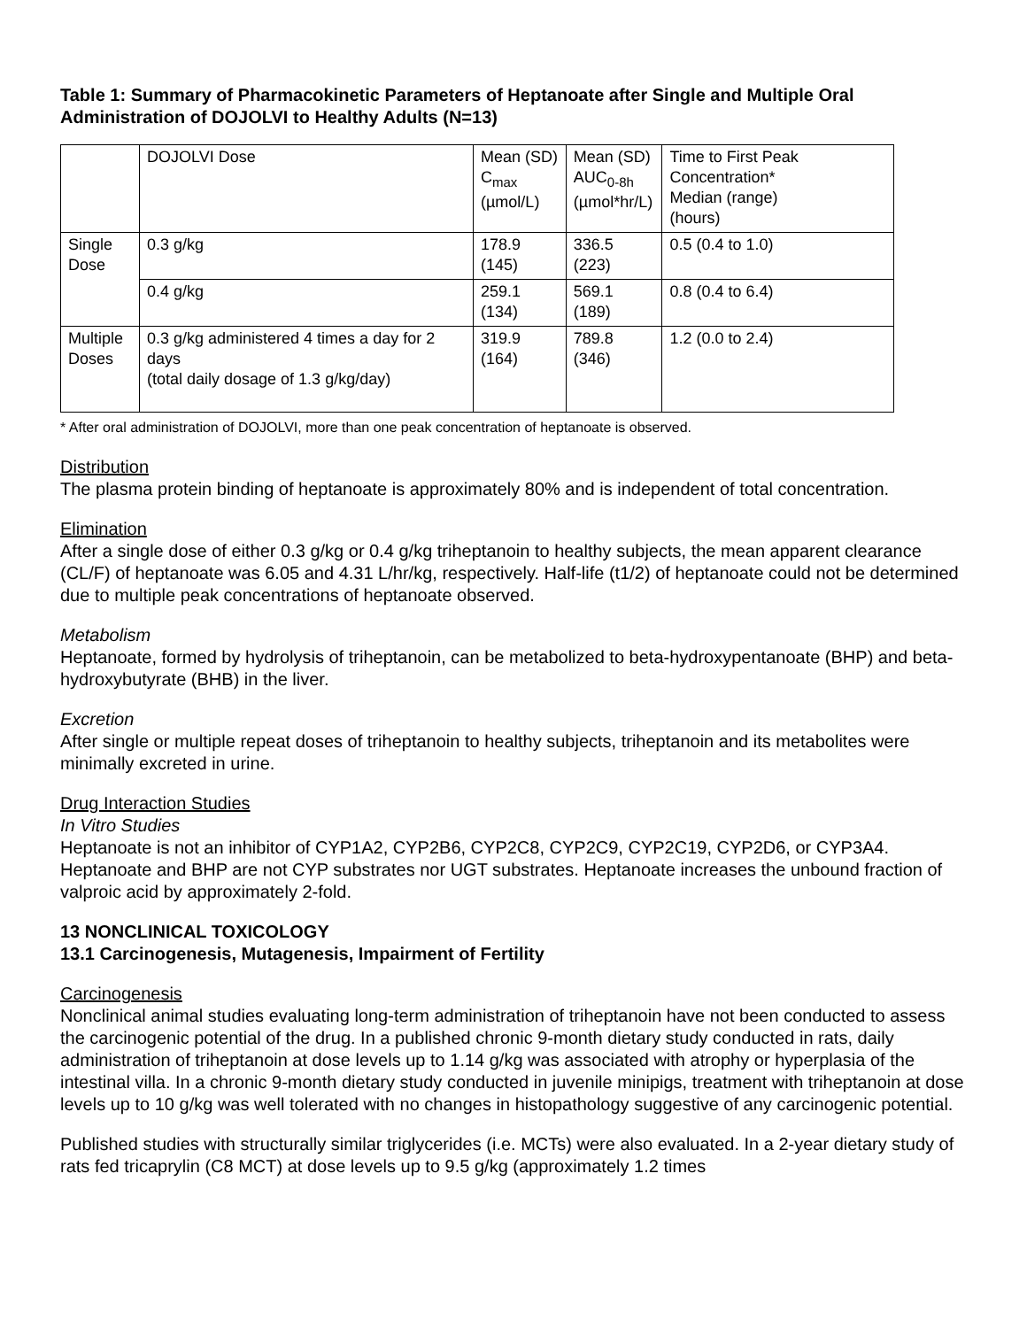Table 1: Summary of Pharmacokinetic Parameters of Heptanoate after Single and Multiple Oral Administration of DOJOLVI to Healthy Adults (N=13)
| | DOJOLVI Dose | Mean (SD) C<sub>max</sub> (µmol/L) | Mean (SD) AUC<sub>0-8h</sub> (µmol*hr/L) | Time to First Peak Concentration* Median (range) (hours) |
| Single Dose | 0.3 g/kg | 178.9 (145) | 336.5 (223) | 0.5 (0.4 to 1.0) |
| | 0.4 g/kg | 259.1 (134) | 569.1 (189) | 0.8 (0.4 to 6.4) |
| Multiple Doses | 0.3 g/kg administered 4 times a day for 2 days (total daily dosage of 1.3 g/kg/day) | 319.9 (164) | 789.8 (346) | 1.2 (0.0 to 2.4) |
* After oral administration of DOJOLVI, more than one peak concentration of heptanoate is observed.
Distribution
The plasma protein binding of heptanoate is approximately 80% and is independent of total concentration.
Elimination
After a single dose of either 0.3 g/kg or 0.4 g/kg triheptanoin to healthy subjects, the mean apparent clearance (CL/F) of heptanoate was 6.05 and 4.31 L/hr/kg, respectively. Half-life (t1/2) of heptanoate could not be determined due to multiple peak concentrations of heptanoate observed.
Metabolism
Heptanoate, formed by hydrolysis of triheptanoin, can be metabolized to beta-hydroxypentanoate (BHP) and beta-hydroxybutyrate (BHB) in the liver.
Excretion
After single or multiple repeat doses of triheptanoin to healthy subjects, triheptanoin and its metabolites were minimally excreted in urine.
Drug Interaction Studies
In Vitro Studies
Heptanoate is not an inhibitor of CYP1A2, CYP2B6, CYP2C8, CYP2C9, CYP2C19, CYP2D6, or CYP3A4. Heptanoate and BHP are not CYP substrates nor UGT substrates. Heptanoate increases the unbound fraction of valproic acid by approximately 2-fold.
13 NONCLINICAL TOXICOLOGY
13.1 Carcinogenesis, Mutagenesis, Impairment of Fertility
Carcinogenesis
Nonclinical animal studies evaluating long-term administration of triheptanoin have not been conducted to assess the carcinogenic potential of the drug. In a published chronic 9-month dietary study conducted in rats, daily administration of triheptanoin at dose levels up to 1.14 g/kg was associated with atrophy or hyperplasia of the intestinal villa. In a chronic 9-month dietary study conducted in juvenile minipigs, treatment with triheptanoin at dose levels up to 10 g/kg was well tolerated with no changes in histopathology suggestive of any carcinogenic potential.
Published studies with structurally similar triglycerides (i.e. MCTs) were also evaluated. In a 2-year dietary study of rats fed tricaprylin (C8 MCT) at dose levels up to 9.5 g/kg (approximately 1.2 times